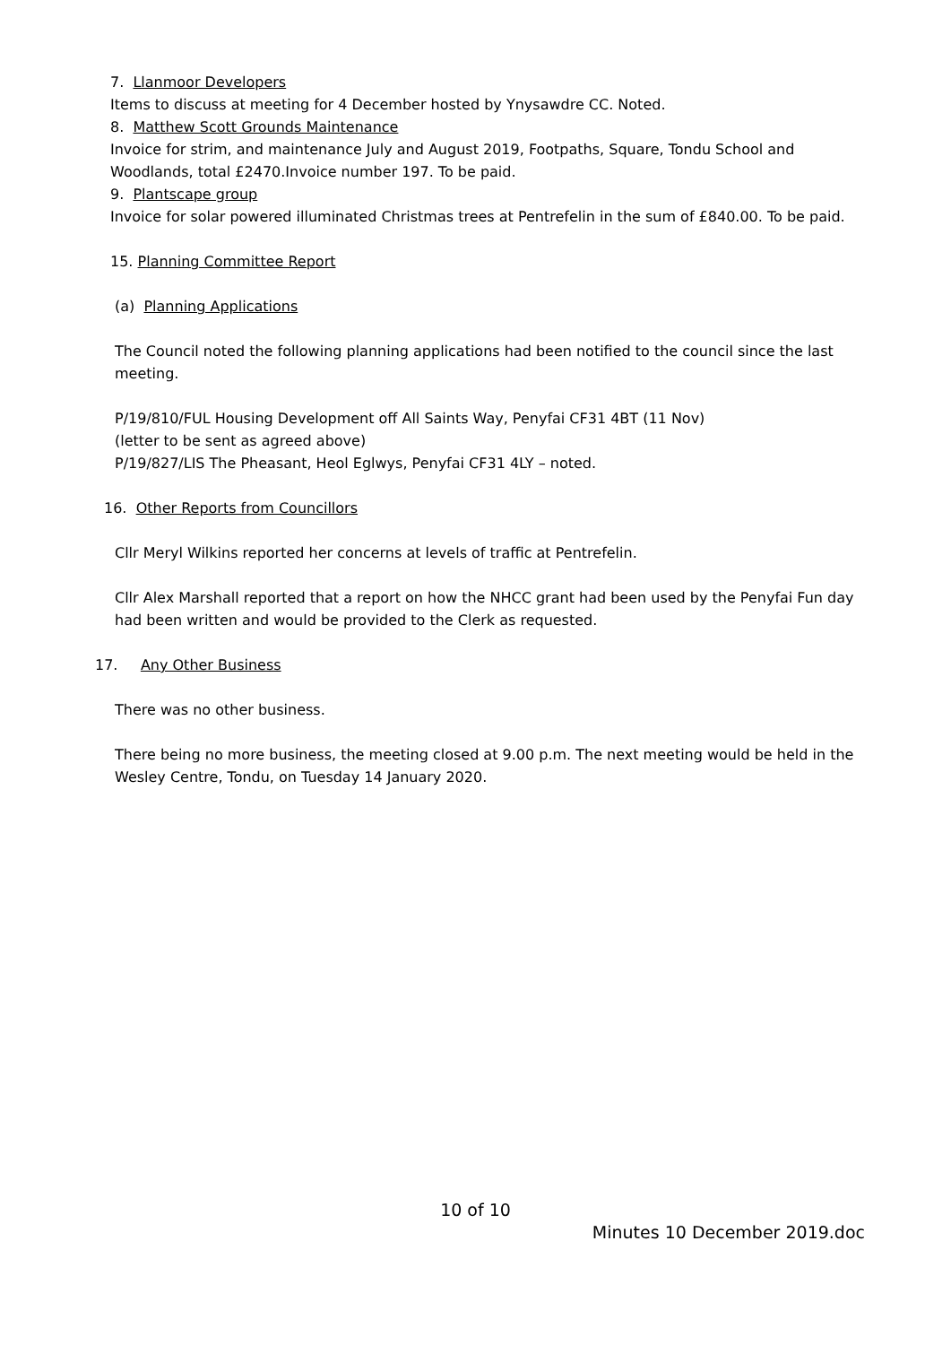7. Llanmoor Developers
Items to discuss at meeting for 4 December hosted by Ynysawdre CC. Noted.
8. Matthew Scott Grounds Maintenance
Invoice for strim, and maintenance July and August 2019, Footpaths, Square, Tondu School and Woodlands, total £2470.Invoice number 197. To be paid.
9. Plantscape group
Invoice for solar powered illuminated Christmas trees at Pentrefelin in the sum of £840.00. To be paid.
15. Planning Committee Report
(a) Planning Applications
The Council noted the following planning applications had been notified to the council since the last meeting.
P/19/810/FUL Housing Development off All Saints Way, Penyfai CF31 4BT (11 Nov)
(letter to be sent as agreed above)
P/19/827/LIS The Pheasant, Heol Eglwys, Penyfai CF31 4LY – noted.
16. Other Reports from Councillors
Cllr Meryl Wilkins reported her concerns at levels of traffic at Pentrefelin.
Cllr Alex Marshall reported that a report on how the NHCC grant had been used by the Penyfai Fun day had been written and would be provided to the Clerk as requested.
17. Any Other Business
There was no other business.
There being no more business, the meeting closed at 9.00 p.m. The next meeting would be held in the Wesley Centre, Tondu, on Tuesday 14 January 2020.
10 of 10
Minutes 10 December 2019.doc